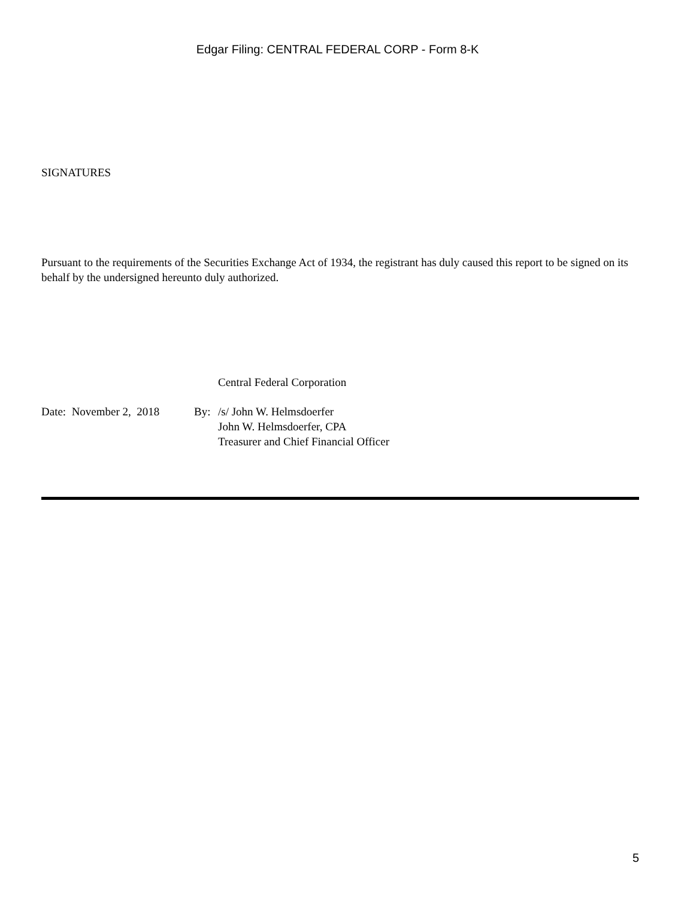Edgar Filing: CENTRAL FEDERAL CORP - Form 8-K
SIGNATURES
Pursuant to the requirements of the Securities Exchange Act of 1934, the registrant has duly caused this report to be signed on its behalf by the undersigned hereunto duly authorized.
| | | Central Federal Corporation |
| Date: November 2, 2018 | By: | /s/ John W. Helmsdoerfer |
| | | John W. Helmsdoerfer, CPA |
| | | Treasurer and Chief Financial Officer |
5